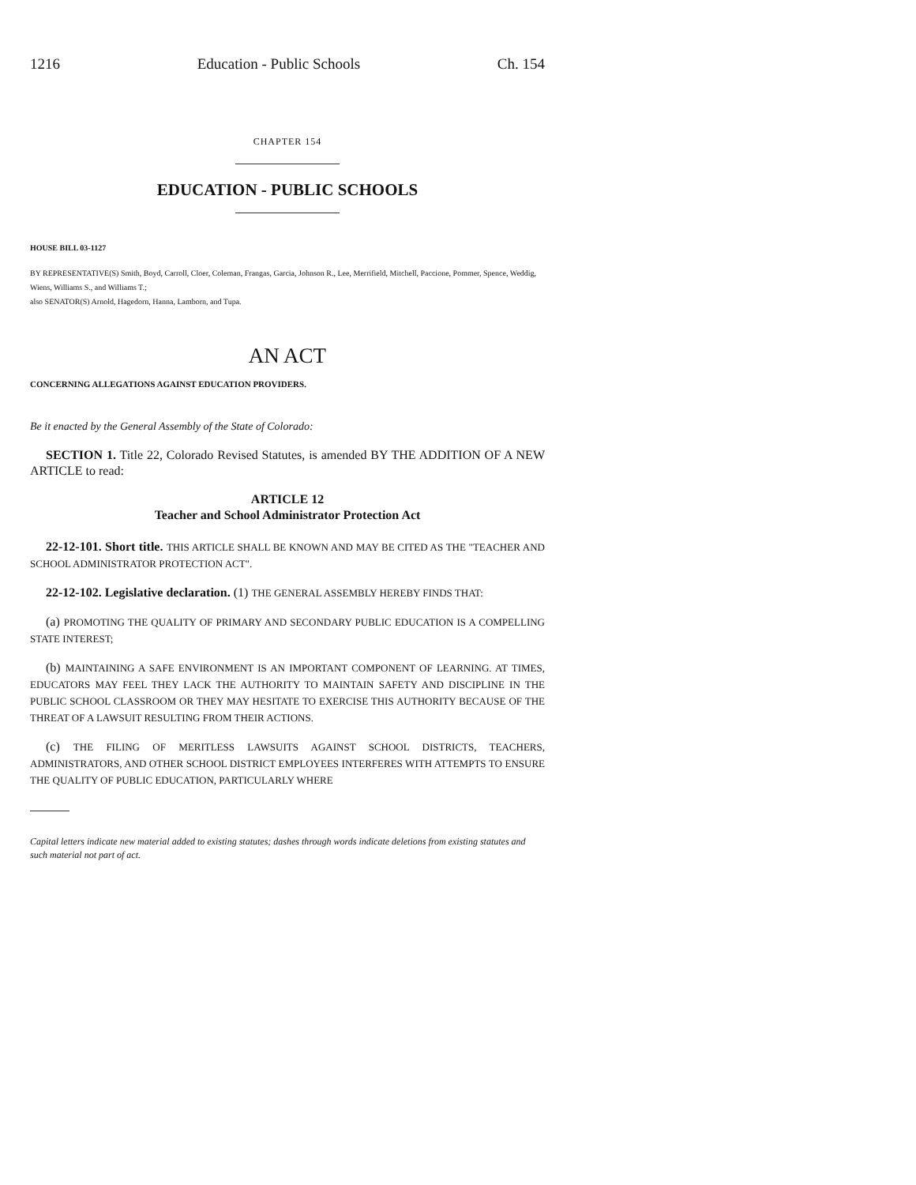1216 Education - Public Schools Ch. 154
CHAPTER 154
EDUCATION - PUBLIC SCHOOLS
HOUSE BILL 03-1127
BY REPRESENTATIVE(S) Smith, Boyd, Carroll, Cloer, Coleman, Frangas, Garcia, Johnson R., Lee, Merrifield, Mitchell, Paccione, Pommer, Spence, Weddig, Wiens, Williams S., and Williams T.;
also SENATOR(S) Arnold, Hagedorn, Hanna, Lamborn, and Tupa.
AN ACT
CONCERNING ALLEGATIONS AGAINST EDUCATION PROVIDERS.
Be it enacted by the General Assembly of the State of Colorado:
SECTION 1. Title 22, Colorado Revised Statutes, is amended BY THE ADDITION OF A NEW ARTICLE to read:
ARTICLE 12
Teacher and School Administrator Protection Act
22-12-101. Short title. THIS ARTICLE SHALL BE KNOWN AND MAY BE CITED AS THE "TEACHER AND SCHOOL ADMINISTRATOR PROTECTION ACT".
22-12-102. Legislative declaration. (1) THE GENERAL ASSEMBLY HEREBY FINDS THAT:
(a) PROMOTING THE QUALITY OF PRIMARY AND SECONDARY PUBLIC EDUCATION IS A COMPELLING STATE INTEREST;
(b) MAINTAINING A SAFE ENVIRONMENT IS AN IMPORTANT COMPONENT OF LEARNING. AT TIMES, EDUCATORS MAY FEEL THEY LACK THE AUTHORITY TO MAINTAIN SAFETY AND DISCIPLINE IN THE PUBLIC SCHOOL CLASSROOM OR THEY MAY HESITATE TO EXERCISE THIS AUTHORITY BECAUSE OF THE THREAT OF A LAWSUIT RESULTING FROM THEIR ACTIONS.
(c) THE FILING OF MERITLESS LAWSUITS AGAINST SCHOOL DISTRICTS, TEACHERS, ADMINISTRATORS, AND OTHER SCHOOL DISTRICT EMPLOYEES INTERFERES WITH ATTEMPTS TO ENSURE THE QUALITY OF PUBLIC EDUCATION, PARTICULARLY WHERE
Capital letters indicate new material added to existing statutes; dashes through words indicate deletions from existing statutes and such material not part of act.